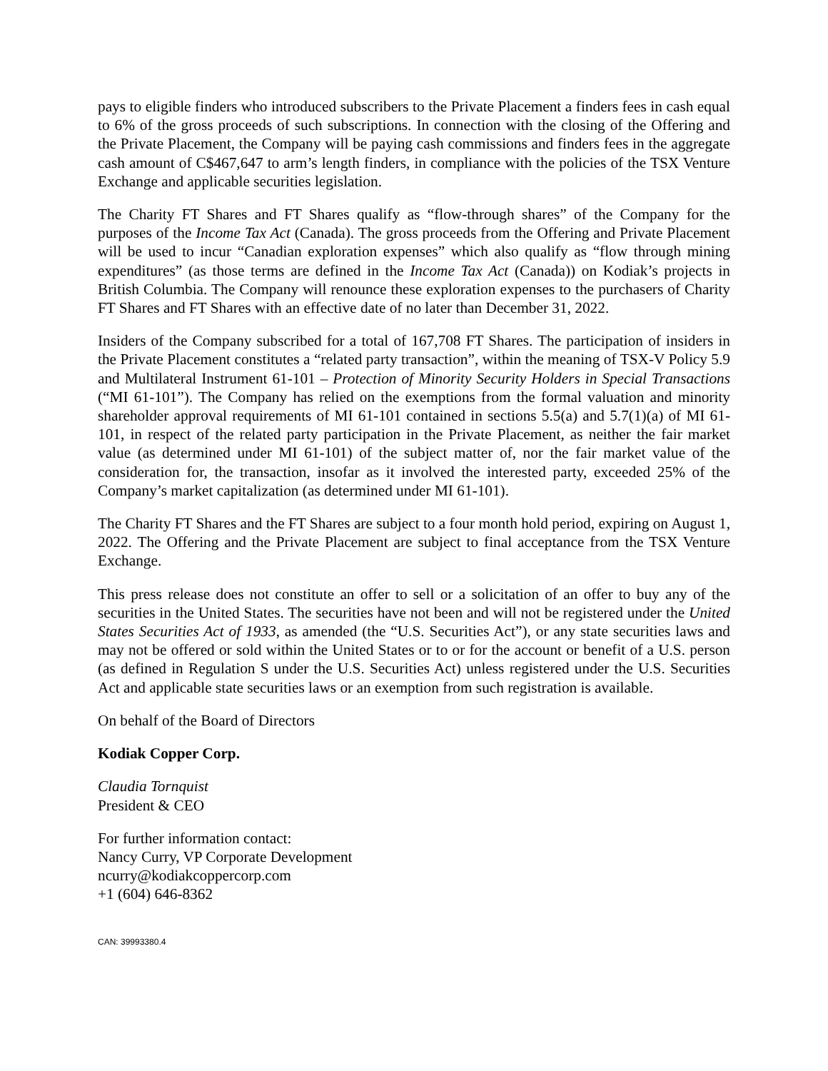pays to eligible finders who introduced subscribers to the Private Placement a finders fees in cash equal to 6% of the gross proceeds of such subscriptions. In connection with the closing of the Offering and the Private Placement, the Company will be paying cash commissions and finders fees in the aggregate cash amount of C$467,647 to arm’s length finders, in compliance with the policies of the TSX Venture Exchange and applicable securities legislation.
The Charity FT Shares and FT Shares qualify as “flow-through shares” of the Company for the purposes of the Income Tax Act (Canada). The gross proceeds from the Offering and Private Placement will be used to incur “Canadian exploration expenses” which also qualify as “flow through mining expenditures” (as those terms are defined in the Income Tax Act (Canada)) on Kodiak’s projects in British Columbia. The Company will renounce these exploration expenses to the purchasers of Charity FT Shares and FT Shares with an effective date of no later than December 31, 2022.
Insiders of the Company subscribed for a total of 167,708 FT Shares. The participation of insiders in the Private Placement constitutes a “related party transaction”, within the meaning of TSX-V Policy 5.9 and Multilateral Instrument 61-101 – Protection of Minority Security Holders in Special Transactions (“MI 61-101”). The Company has relied on the exemptions from the formal valuation and minority shareholder approval requirements of MI 61-101 contained in sections 5.5(a) and 5.7(1)(a) of MI 61-101, in respect of the related party participation in the Private Placement, as neither the fair market value (as determined under MI 61-101) of the subject matter of, nor the fair market value of the consideration for, the transaction, insofar as it involved the interested party, exceeded 25% of the Company’s market capitalization (as determined under MI 61-101).
The Charity FT Shares and the FT Shares are subject to a four month hold period, expiring on August 1, 2022. The Offering and the Private Placement are subject to final acceptance from the TSX Venture Exchange.
This press release does not constitute an offer to sell or a solicitation of an offer to buy any of the securities in the United States. The securities have not been and will not be registered under the United States Securities Act of 1933, as amended (the “U.S. Securities Act”), or any state securities laws and may not be offered or sold within the United States or to or for the account or benefit of a U.S. person (as defined in Regulation S under the U.S. Securities Act) unless registered under the U.S. Securities Act and applicable state securities laws or an exemption from such registration is available.
On behalf of the Board of Directors
Kodiak Copper Corp.
Claudia Tornquist
President & CEO
For further information contact:
Nancy Curry, VP Corporate Development
ncurry@kodiakcoppercorp.com
+1 (604) 646-8362
CAN: 39993380.4